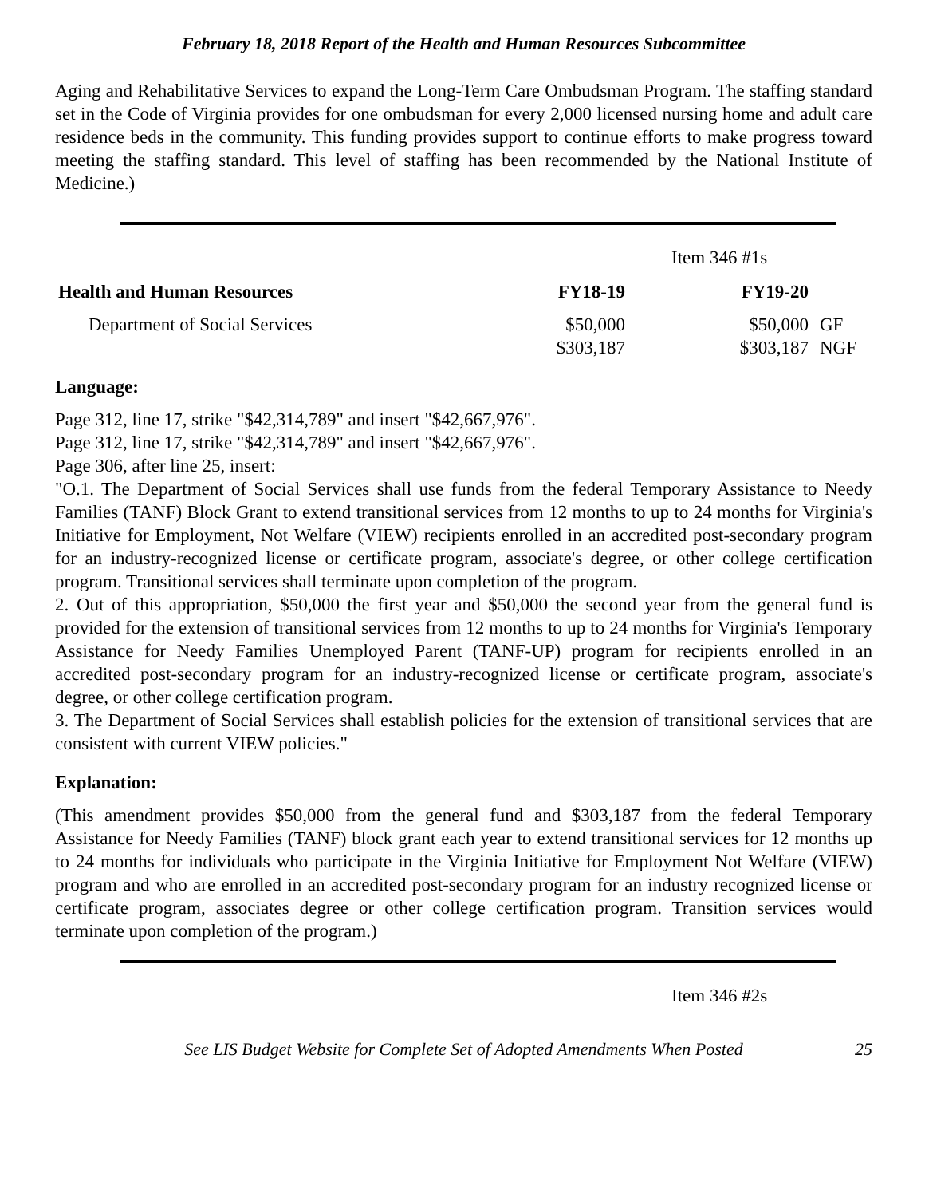February 18, 2018 Report of the Health and Human Resources Subcommittee
Aging and Rehabilitative Services to expand the Long-Term Care Ombudsman Program. The staffing standard set in the Code of Virginia provides for one ombudsman for every 2,000 licensed nursing home and adult care residence beds in the community. This funding provides support to continue efforts to make progress toward meeting the staffing standard. This level of staffing has been recommended by the National Institute of Medicine.)
Item 346 #1s
| Health and Human Resources | FY18-19 | FY19-20 | |
| --- | --- | --- | --- |
| Department of Social Services | $50,000 $303,187 | $50,000 $303,187 | GF NGF |
Language:
Page 312, line 17, strike "$42,314,789" and insert "$42,667,976".
Page 312, line 17, strike "$42,314,789" and insert "$42,667,976".
Page 306, after line 25, insert:
"O.1. The Department of Social Services shall use funds from the federal Temporary Assistance to Needy Families (TANF) Block Grant to extend transitional services from 12 months to up to 24 months for Virginia's Initiative for Employment, Not Welfare (VIEW) recipients enrolled in an accredited post-secondary program for an industry-recognized license or certificate program, associate's degree, or other college certification program. Transitional services shall terminate upon completion of the program.
2. Out of this appropriation, $50,000 the first year and $50,000 the second year from the general fund is provided for the extension of transitional services from 12 months to up to 24 months for Virginia's Temporary Assistance for Needy Families Unemployed Parent (TANF-UP) program for recipients enrolled in an accredited post-secondary program for an industry-recognized license or certificate program, associate's degree, or other college certification program.
3. The Department of Social Services shall establish policies for the extension of transitional services that are consistent with current VIEW policies."
Explanation:
(This amendment provides $50,000 from the general fund and $303,187 from the federal Temporary Assistance for Needy Families (TANF) block grant each year to extend transitional services for 12 months up to 24 months for individuals who participate in the Virginia Initiative for Employment Not Welfare (VIEW) program and who are enrolled in an accredited post-secondary program for an industry recognized license or certificate program, associates degree or other college certification program. Transition services would terminate upon completion of the program.)
Item 346 #2s
See LIS Budget Website for Complete Set of Adopted Amendments When Posted 25